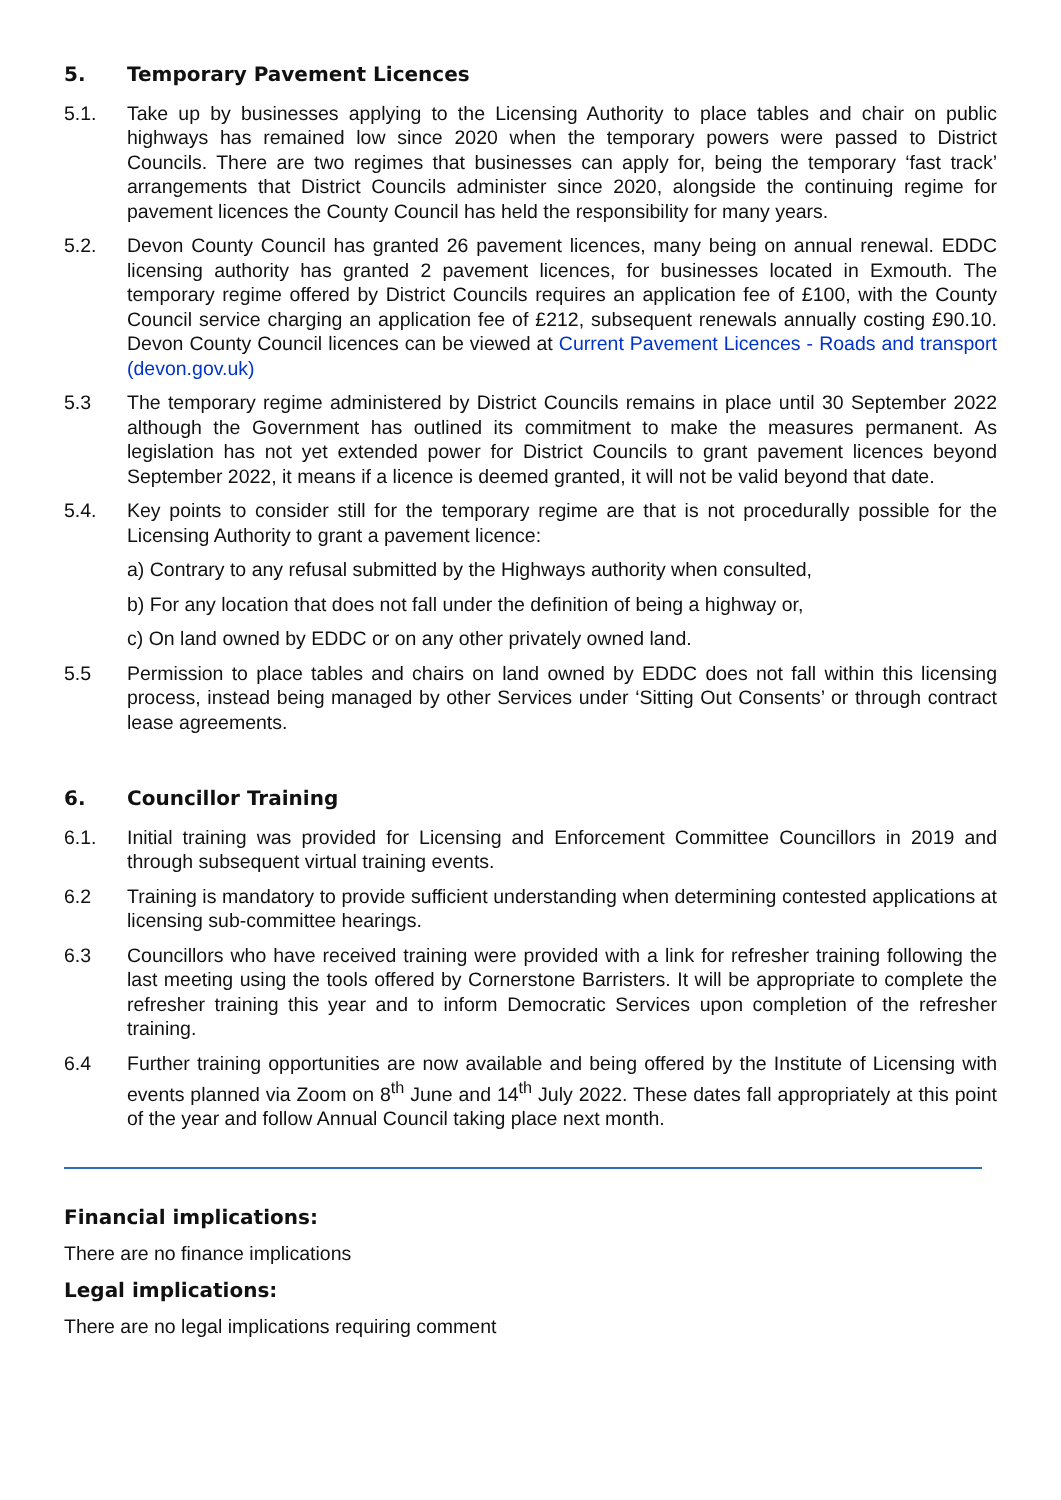5. Temporary Pavement Licences
5.1. Take up by businesses applying to the Licensing Authority to place tables and chair on public highways has remained low since 2020 when the temporary powers were passed to District Councils. There are two regimes that businesses can apply for, being the temporary ‘fast track’ arrangements that District Councils administer since 2020, alongside the continuing regime for pavement licences the County Council has held the responsibility for many years.
5.2. Devon County Council has granted 26 pavement licences, many being on annual renewal. EDDC licensing authority has granted 2 pavement licences, for businesses located in Exmouth. The temporary regime offered by District Councils requires an application fee of £100, with the County Council service charging an application fee of £212, subsequent renewals annually costing £90.10. Devon County Council licences can be viewed at Current Pavement Licences - Roads and transport (devon.gov.uk)
5.3 The temporary regime administered by District Councils remains in place until 30 September 2022 although the Government has outlined its commitment to make the measures permanent. As legislation has not yet extended power for District Councils to grant pavement licences beyond September 2022, it means if a licence is deemed granted, it will not be valid beyond that date.
5.4. Key points to consider still for the temporary regime are that is not procedurally possible for the Licensing Authority to grant a pavement licence:
a) Contrary to any refusal submitted by the Highways authority when consulted,
b) For any location that does not fall under the definition of being a highway or,
c) On land owned by EDDC or on any other privately owned land.
5.5 Permission to place tables and chairs on land owned by EDDC does not fall within this licensing process, instead being managed by other Services under ‘Sitting Out Consents’ or through contract lease agreements.
6. Councillor Training
6.1. Initial training was provided for Licensing and Enforcement Committee Councillors in 2019 and through subsequent virtual training events.
6.2 Training is mandatory to provide sufficient understanding when determining contested applications at licensing sub-committee hearings.
6.3 Councillors who have received training were provided with a link for refresher training following the last meeting using the tools offered by Cornerstone Barristers. It will be appropriate to complete the refresher training this year and to inform Democratic Services upon completion of the refresher training.
6.4 Further training opportunities are now available and being offered by the Institute of Licensing with events planned via Zoom on 8<sup>th</sup> June and 14<sup>th</sup> July 2022. These dates fall appropriately at this point of the year and follow Annual Council taking place next month.
Financial implications:
There are no finance implications
Legal implications:
There are no legal implications requiring comment